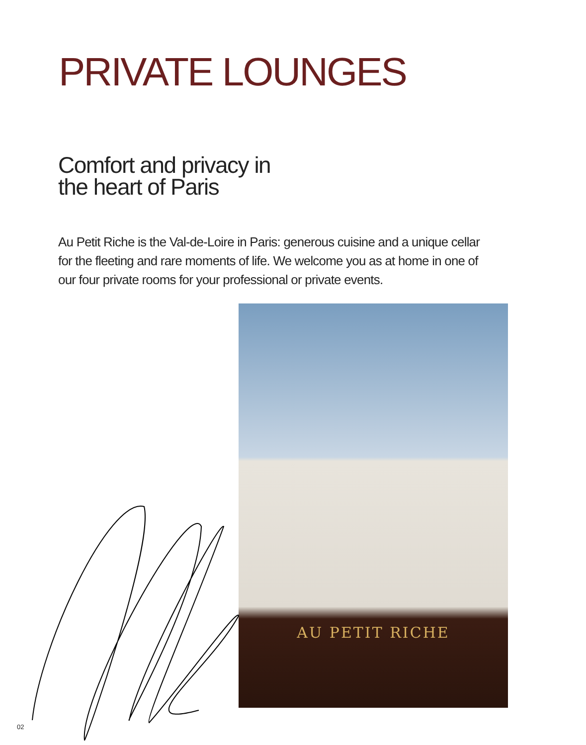PRIVATE LOUNGES
Comfort and privacy in
the heart of Paris
Au Petit Riche is the Val-de-Loire in Paris: generous cuisine and a unique cellar for the fleeting and rare moments of life. We welcome you as at home in one of our four private rooms for your professional or private events.
AU PETIT RICHE
02